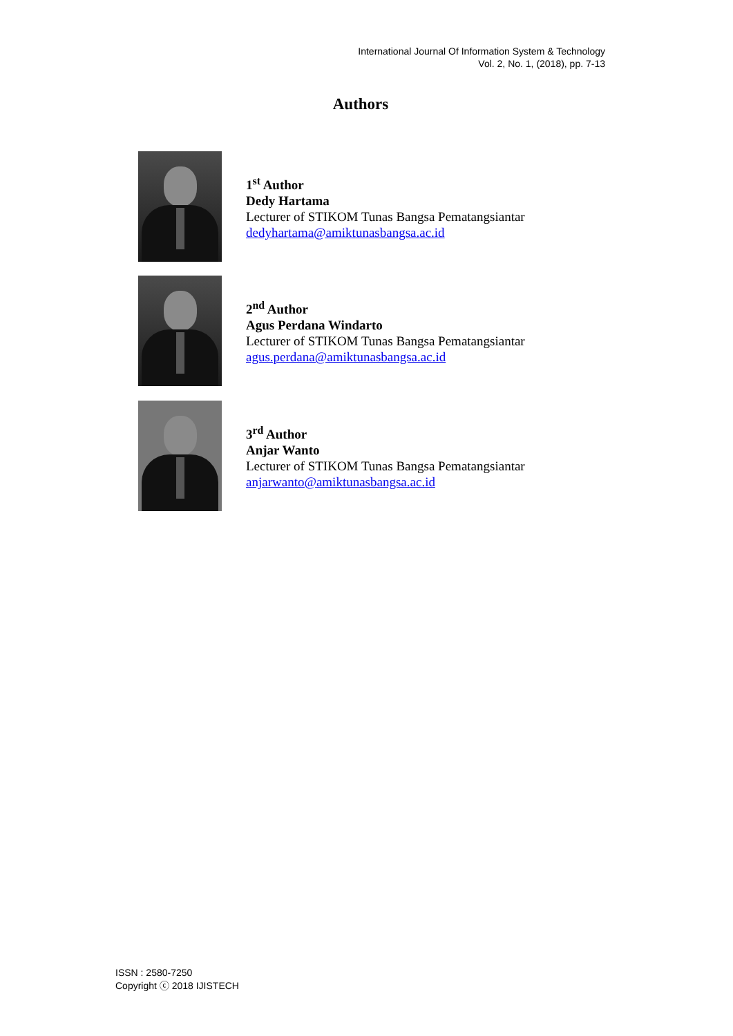International Journal Of Information System & Technology
Vol. 2, No. 1, (2018), pp. 7-13
Authors
1<sup>st</sup> Author
Dedy Hartama
Lecturer of STIKOM Tunas Bangsa Pematangsiantar
dedyhartama@amiktunasbangsa.ac.id
2<sup>nd</sup> Author
Agus Perdana Windarto
Lecturer of STIKOM Tunas Bangsa Pematangsiantar
agus.perdana@amiktunasbangsa.ac.id
3<sup>rd</sup> Author
Anjar Wanto
Lecturer of STIKOM Tunas Bangsa Pematangsiantar
anjarwanto@amiktunasbangsa.ac.id
ISSN : 2580-7250
Copyright ⓒ 2018 IJISTECH